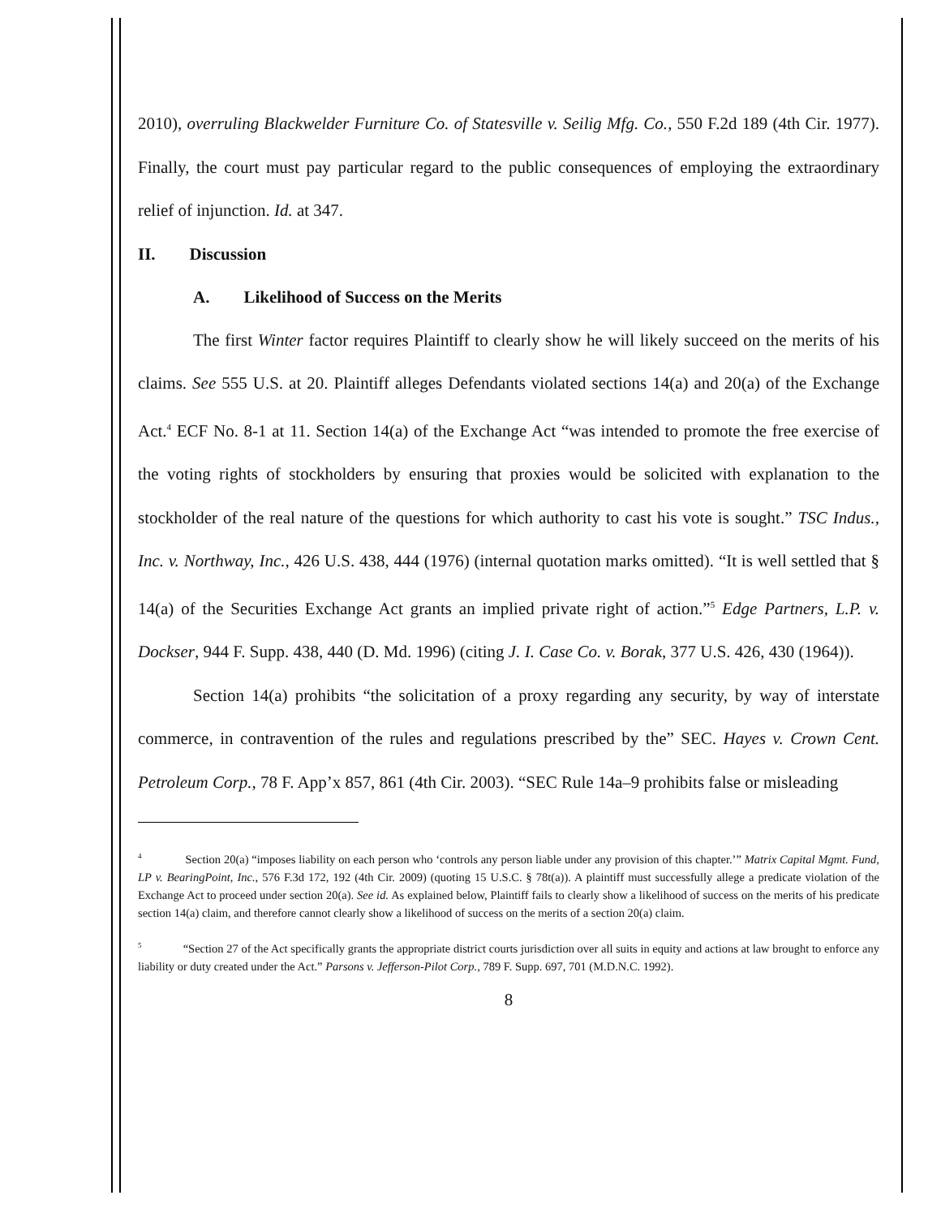2010), overruling Blackwelder Furniture Co. of Statesville v. Seilig Mfg. Co., 550 F.2d 189 (4th Cir. 1977). Finally, the court must pay particular regard to the public consequences of employing the extraordinary relief of injunction. Id. at 347.
II. Discussion
A. Likelihood of Success on the Merits
The first Winter factor requires Plaintiff to clearly show he will likely succeed on the merits of his claims. See 555 U.S. at 20. Plaintiff alleges Defendants violated sections 14(a) and 20(a) of the Exchange Act.<sup>4</sup> ECF No. 8-1 at 11. Section 14(a) of the Exchange Act “was intended to promote the free exercise of the voting rights of stockholders by ensuring that proxies would be solicited with explanation to the stockholder of the real nature of the questions for which authority to cast his vote is sought.” TSC Indus., Inc. v. Northway, Inc., 426 U.S. 438, 444 (1976) (internal quotation marks omitted). “It is well settled that § 14(a) of the Securities Exchange Act grants an implied private right of action.”<sup>5</sup> Edge Partners, L.P. v. Dockser, 944 F. Supp. 438, 440 (D. Md. 1996) (citing J. I. Case Co. v. Borak, 377 U.S. 426, 430 (1964)).
Section 14(a) prohibits “the solicitation of a proxy regarding any security, by way of interstate commerce, in contravention of the rules and regulations prescribed by the” SEC. Hayes v. Crown Cent. Petroleum Corp., 78 F. App’x 857, 861 (4th Cir. 2003). “SEC Rule 14a–9 prohibits false or misleading
<sup>4</sup> Section 20(a) “imposes liability on each person who ‘controls any person liable under any provision of this chapter.’” Matrix Capital Mgmt. Fund, LP v. BearingPoint, Inc., 576 F.3d 172, 192 (4th Cir. 2009) (quoting 15 U.S.C. § 78t(a)). A plaintiff must successfully allege a predicate violation of the Exchange Act to proceed under section 20(a). See id. As explained below, Plaintiff fails to clearly show a likelihood of success on the merits of his predicate section 14(a) claim, and therefore cannot clearly show a likelihood of success on the merits of a section 20(a) claim.
<sup>5</sup> “Section 27 of the Act specifically grants the appropriate district courts jurisdiction over all suits in equity and actions at law brought to enforce any liability or duty created under the Act.” Parsons v. Jefferson-Pilot Corp., 789 F. Supp. 697, 701 (M.D.N.C. 1992).
8